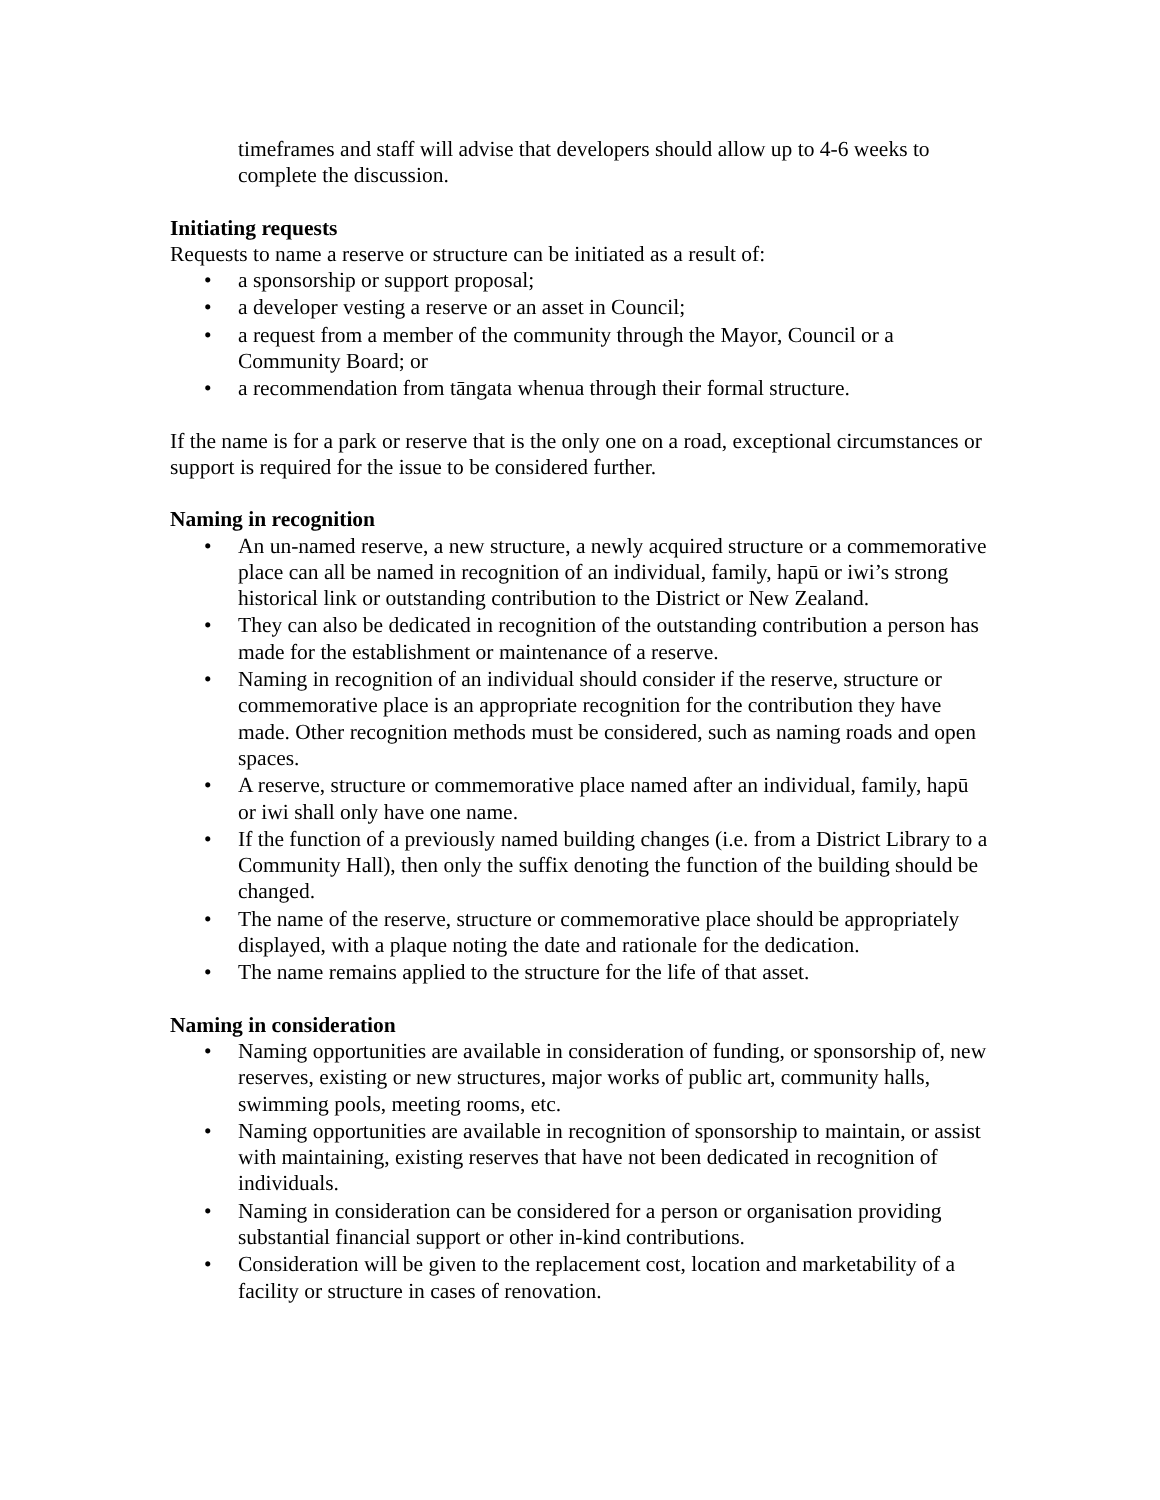timeframes and staff will advise that developers should allow up to 4-6 weeks to complete the discussion.
Initiating requests
Requests to name a reserve or structure can be initiated as a result of:
• a sponsorship or support proposal;
• a developer vesting a reserve or an asset in Council;
• a request from a member of the community through the Mayor, Council or a Community Board; or
• a recommendation from tāngata whenua through their formal structure.
If the name is for a park or reserve that is the only one on a road, exceptional circumstances or support is required for the issue to be considered further.
Naming in recognition
• An un-named reserve, a new structure, a newly acquired structure or a commemorative place can all be named in recognition of an individual, family, hapū or iwi’s strong historical link or outstanding contribution to the District or New Zealand.
• They can also be dedicated in recognition of the outstanding contribution a person has made for the establishment or maintenance of a reserve.
• Naming in recognition of an individual should consider if the reserve, structure or commemorative place is an appropriate recognition for the contribution they have made. Other recognition methods must be considered, such as naming roads and open spaces.
• A reserve, structure or commemorative place named after an individual, family, hapū or iwi shall only have one name.
• If the function of a previously named building changes (i.e. from a District Library to a Community Hall), then only the suffix denoting the function of the building should be changed.
• The name of the reserve, structure or commemorative place should be appropriately displayed, with a plaque noting the date and rationale for the dedication.
• The name remains applied to the structure for the life of that asset.
Naming in consideration
• Naming opportunities are available in consideration of funding, or sponsorship of, new reserves, existing or new structures, major works of public art, community halls, swimming pools, meeting rooms, etc.
• Naming opportunities are available in recognition of sponsorship to maintain, or assist with maintaining, existing reserves that have not been dedicated in recognition of individuals.
• Naming in consideration can be considered for a person or organisation providing substantial financial support or other in-kind contributions.
• Consideration will be given to the replacement cost, location and marketability of a facility or structure in cases of renovation.